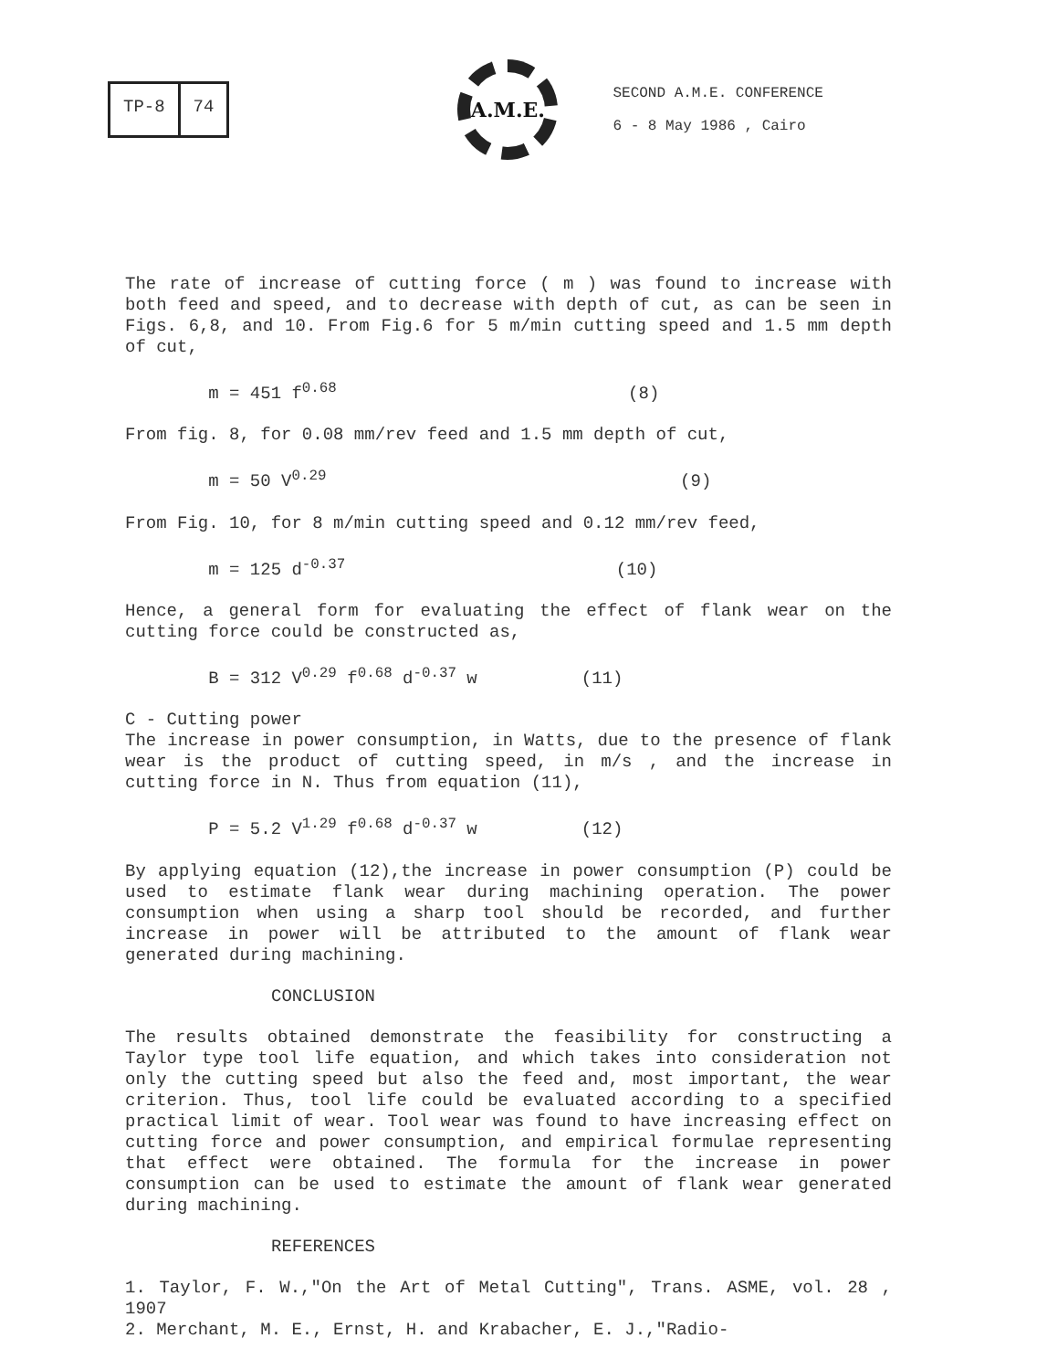TP-8 74
A.M.E.
SECOND A.M.E. CONFERENCE
6 - 8 May 1986 , Cairo
The rate of increase of cutting force ( m ) was found to increase with both feed and speed, and to decrease with depth of cut, as can be seen in Figs. 6,8, and 10. From Fig.6 for 5 m/min cutting speed and 1.5 mm depth of cut,
m = 451 f<sup>0.68</sup> (8)
From fig. 8, for 0.08 mm/rev feed and 1.5 mm depth of cut,
m = 50 V<sup>0.29</sup> (9)
From Fig. 10, for 8 m/min cutting speed and 0.12 mm/rev feed,
m = 125 d<sup>-0.37</sup> (10)
Hence, a general form for evaluating the effect of flank wear on the cutting force could be constructed as,
B = 312 V<sup>0.29</sup> f<sup>0.68</sup> d<sup>-0.37</sup> w (11)
C - Cutting power
The increase in power consumption, in Watts, due to the presence of flank wear is the product of cutting speed, in m/s , and the increase in cutting force in N. Thus from equation (11),
P = 5.2 V<sup>1.29</sup> f<sup>0.68</sup> d<sup>-0.37</sup> w (12)
By applying equation (12),the increase in power consumption (P) could be used to estimate flank wear during machining operation. The power consumption when using a sharp tool should be recorded, and further increase in power will be attributed to the amount of flank wear generated during machining.
CONCLUSION
The results obtained demonstrate the feasibility for constructing a Taylor type tool life equation, and which takes into consideration not only the cutting speed but also the feed and, most important, the wear criterion. Thus, tool life could be evaluated according to a specified practical limit of wear. Tool wear was found to have increasing effect on cutting force and power consumption, and empirical formulae representing that effect were obtained. The formula for the increase in power consumption can be used to estimate the amount of flank wear generated during machining.
REFERENCES
1. Taylor, F. W.,"On the Art of Metal Cutting", Trans. ASME, vol. 28 , 1907
2. Merchant, M. E., Ernst, H. and Krabacher, E. J.,"Radio-